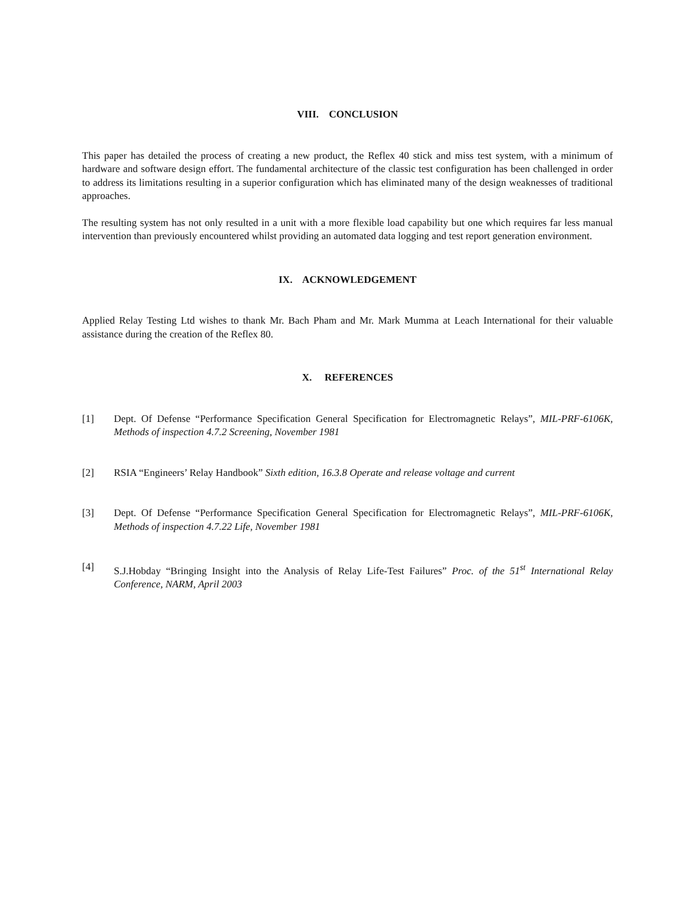VIII. CONCLUSION
This paper has detailed the process of creating a new product, the Reflex 40 stick and miss test system, with a minimum of hardware and software design effort. The fundamental architecture of the classic test configuration has been challenged in order to address its limitations resulting in a superior configuration which has eliminated many of the design weaknesses of traditional approaches.
The resulting system has not only resulted in a unit with a more flexible load capability but one which requires far less manual intervention than previously encountered whilst providing an automated data logging and test report generation environment.
IX. ACKNOWLEDGEMENT
Applied Relay Testing Ltd wishes to thank Mr. Bach Pham and Mr. Mark Mumma at Leach International for their valuable assistance during the creation of the Reflex 80.
X. REFERENCES
[1] Dept. Of Defense “Performance Specification General Specification for Electromagnetic Relays”, MIL-PRF-6106K, Methods of inspection 4.7.2 Screening, November 1981
[2] RSIA “Engineers’ Relay Handbook” Sixth edition, 16.3.8 Operate and release voltage and current
[3] Dept. Of Defense “Performance Specification General Specification for Electromagnetic Relays”, MIL-PRF-6106K, Methods of inspection 4.7.22 Life, November 1981
[4] S.J.Hobday “Bringing Insight into the Analysis of Relay Life-Test Failures” Proc. of the 51<sup>st</sup> International Relay Conference, NARM, April 2003